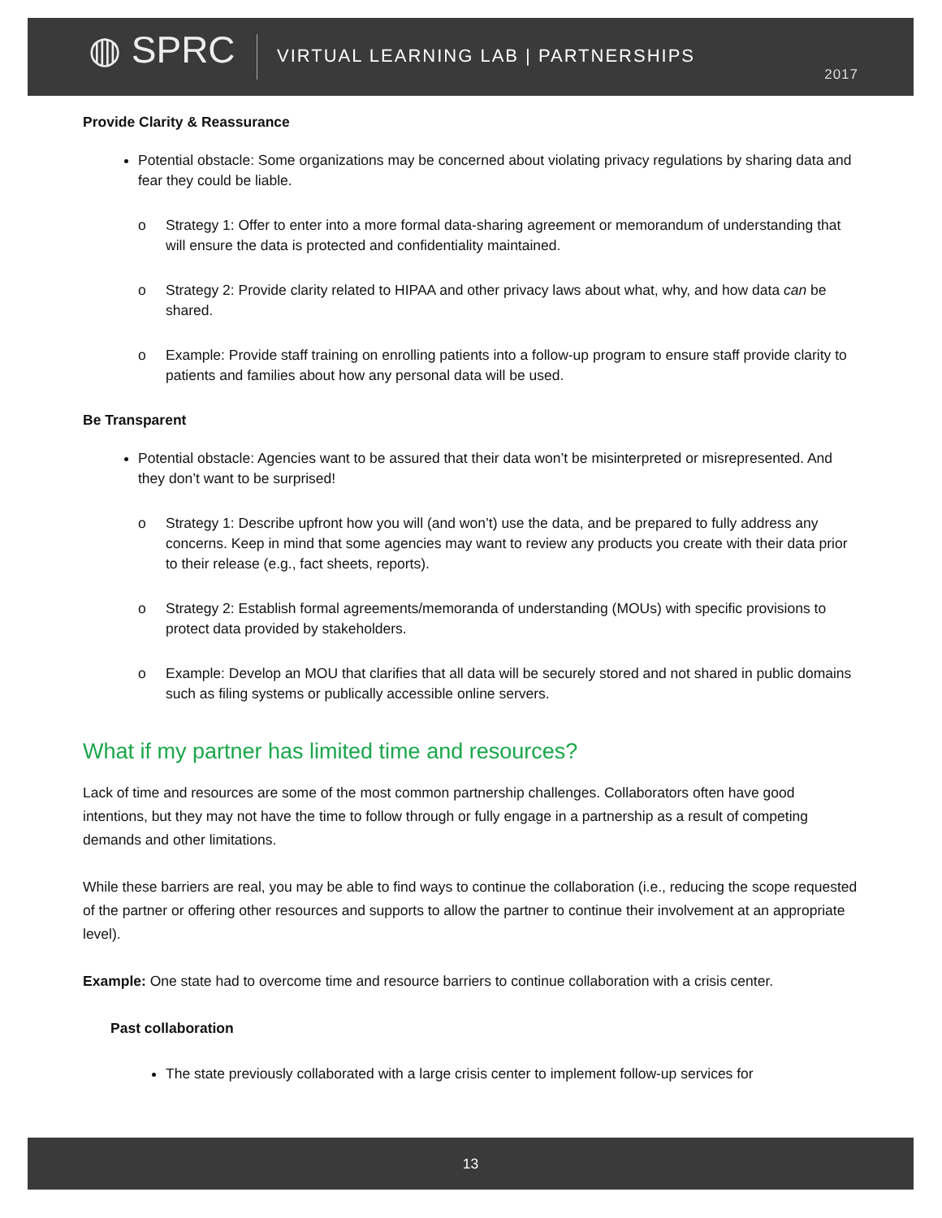◍ SPRC
VIRTUAL LEARNING LAB | PARTNERSHIPS
2017
Provide Clarity & Reassurance
Potential obstacle: Some organizations may be concerned about violating privacy regulations by sharing data and fear they could be liable.
o Strategy 1: Offer to enter into a more formal data-sharing agreement or memorandum of understanding that will ensure the data is protected and confidentiality maintained.
o Strategy 2: Provide clarity related to HIPAA and other privacy laws about what, why, and how data can be shared.
o Example: Provide staff training on enrolling patients into a follow-up program to ensure staff provide clarity to patients and families about how any personal data will be used.
Be Transparent
Potential obstacle: Agencies want to be assured that their data won’t be misinterpreted or misrepresented. And they don’t want to be surprised!
o Strategy 1: Describe upfront how you will (and won’t) use the data, and be prepared to fully address any concerns. Keep in mind that some agencies may want to review any products you create with their data prior to their release (e.g., fact sheets, reports).
o Strategy 2: Establish formal agreements/memoranda of understanding (MOUs) with specific provisions to protect data provided by stakeholders.
o Example: Develop an MOU that clarifies that all data will be securely stored and not shared in public domains such as filing systems or publically accessible online servers.
What if my partner has limited time and resources?
Lack of time and resources are some of the most common partnership challenges. Collaborators often have good intentions, but they may not have the time to follow through or fully engage in a partnership as a result of competing demands and other limitations.
While these barriers are real, you may be able to find ways to continue the collaboration (i.e., reducing the scope requested of the partner or offering other resources and supports to allow the partner to continue their involvement at an appropriate level).
Example: One state had to overcome time and resource barriers to continue collaboration with a crisis center.
Past collaboration
The state previously collaborated with a large crisis center to implement follow-up services for
13